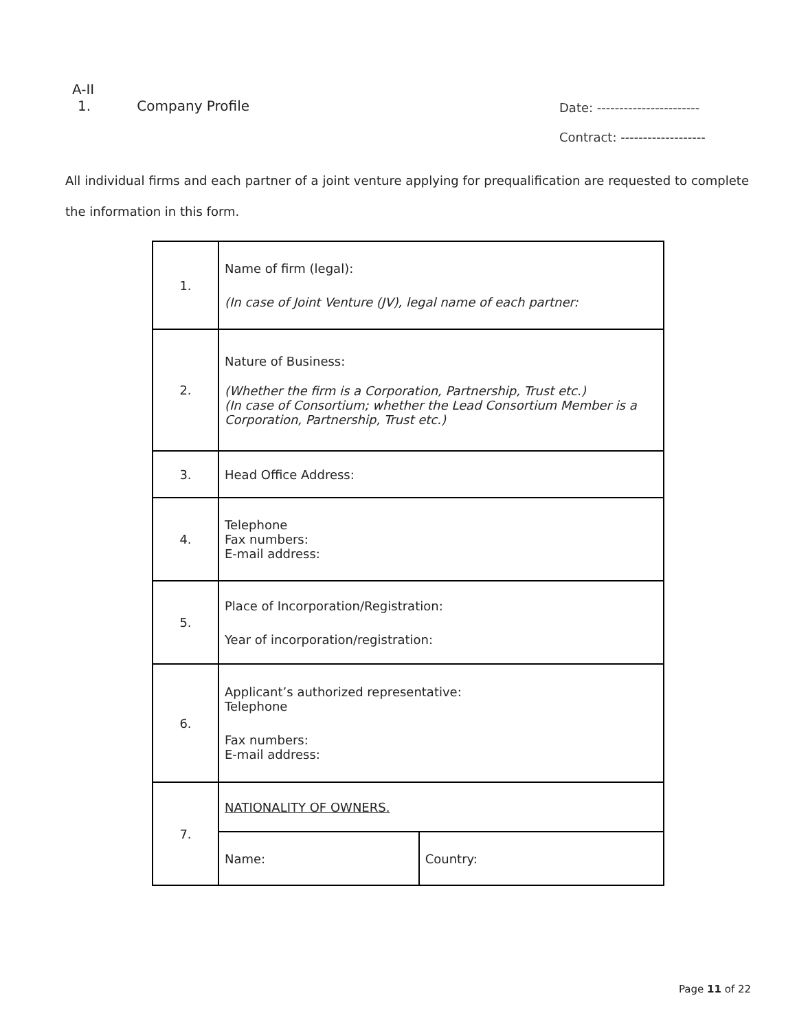A-II
1. Company Profile
Date: -----------------------
Contract: -------------------
All individual firms and each partner of a joint venture applying for prequalification are requested to complete the information in this form.
| 1. | Name of firm (legal): (In case of Joint Venture (JV), legal name of each partner: | |
| 2. | Nature of Business: (Whether the firm is a Corporation, Partnership, Trust etc.) (In case of Consortium; whether the Lead Consortium Member is a Corporation, Partnership, Trust etc.) | |
| 3. | Head Office Address: | |
| 4. | Telephone Fax numbers: E-mail address: | |
| 5. | Place of Incorporation/Registration: Year of incorporation/registration: | |
| 6. | Applicant’s authorized representative: Telephone Fax numbers: E-mail address: | |
| 7. | NATIONALITY OF OWNERS. | |
| | Name: | Country: |
Page 11 of 22